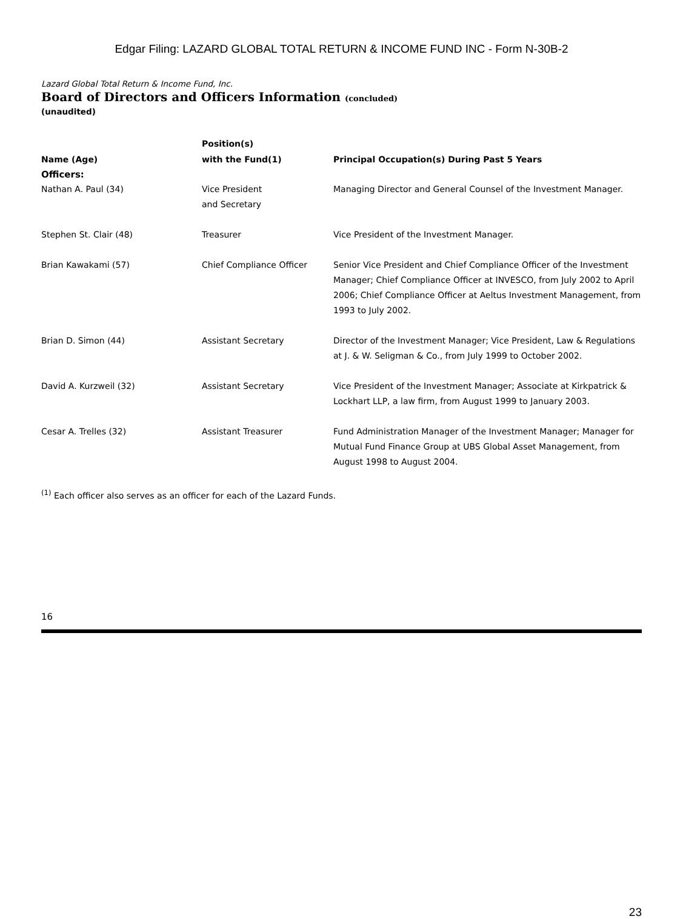Edgar Filing: LAZARD GLOBAL TOTAL RETURN & INCOME FUND INC - Form N-30B-2
Lazard Global Total Return & Income Fund, Inc.
Board of Directors and Officers Information (concluded)
(unaudited)
| Name (Age) | Position(s) with the Fund(1) | Principal Occupation(s) During Past 5 Years |
| --- | --- | --- |
| Officers: | | |
| Nathan A. Paul (34) | Vice President and Secretary | Managing Director and General Counsel of the Investment Manager. |
| Stephen St. Clair (48) | Treasurer | Vice President of the Investment Manager. |
| Brian Kawakami (57) | Chief Compliance Officer | Senior Vice President and Chief Compliance Officer of the Investment Manager; Chief Compliance Officer at INVESCO, from July 2002 to April 2006; Chief Compliance Officer at Aeltus Investment Management, from 1993 to July 2002. |
| Brian D. Simon (44) | Assistant Secretary | Director of the Investment Manager; Vice President, Law & Regulations at J. & W. Seligman & Co., from July 1999 to October 2002. |
| David A. Kurzweil (32) | Assistant Secretary | Vice President of the Investment Manager; Associate at Kirkpatrick & Lockhart LLP, a law firm, from August 1999 to January 2003. |
| Cesar A. Trelles (32) | Assistant Treasurer | Fund Administration Manager of the Investment Manager; Manager for Mutual Fund Finance Group at UBS Global Asset Management, from August 1998 to August 2004. |
<sup>(1)</sup> Each officer also serves as an officer for each of the Lazard Funds.
16
23